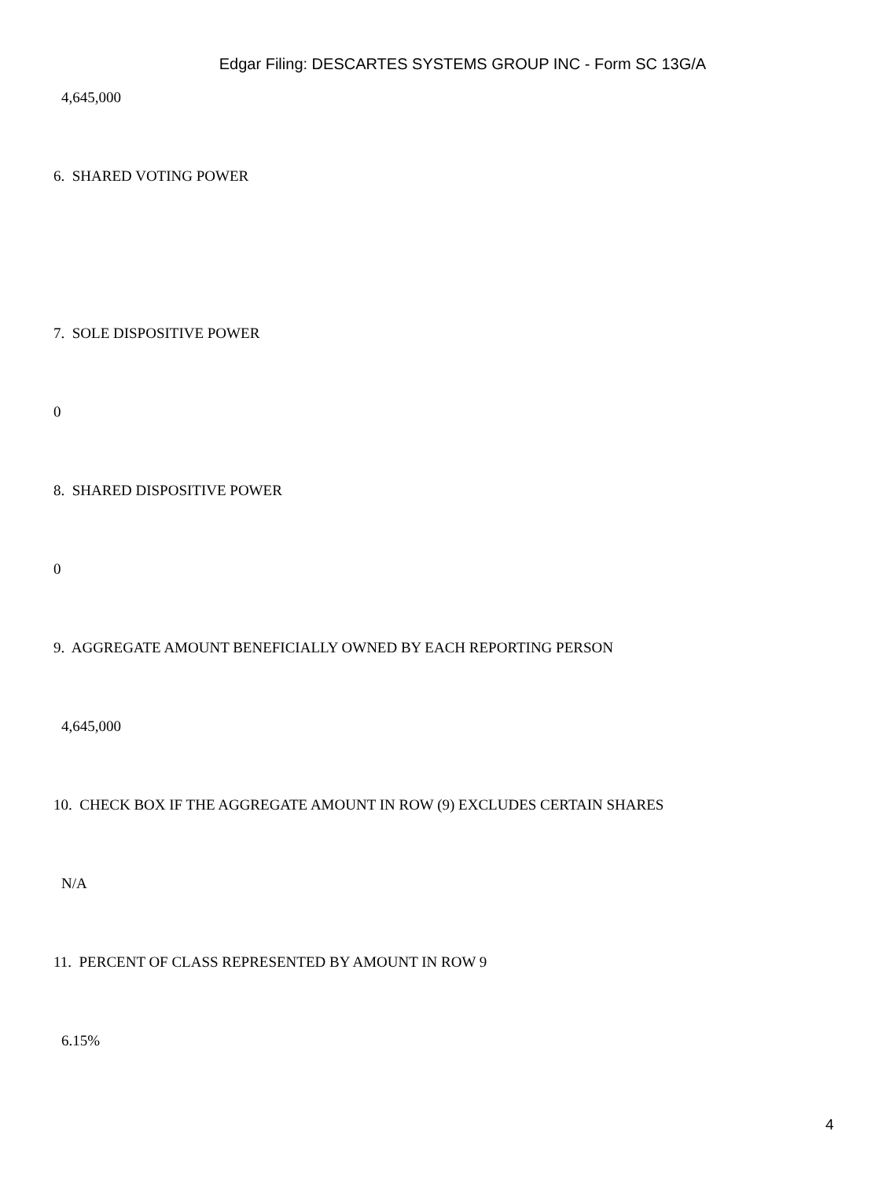Edgar Filing: DESCARTES SYSTEMS GROUP INC - Form SC 13G/A
4,645,000
6. SHARED VOTING POWER
7. SOLE DISPOSITIVE POWER
0
8. SHARED DISPOSITIVE POWER
0
9. AGGREGATE AMOUNT BENEFICIALLY OWNED BY EACH REPORTING PERSON
4,645,000
10. CHECK BOX IF THE AGGREGATE AMOUNT IN ROW (9) EXCLUDES CERTAIN SHARES
N/A
11. PERCENT OF CLASS REPRESENTED BY AMOUNT IN ROW 9
6.15%
4